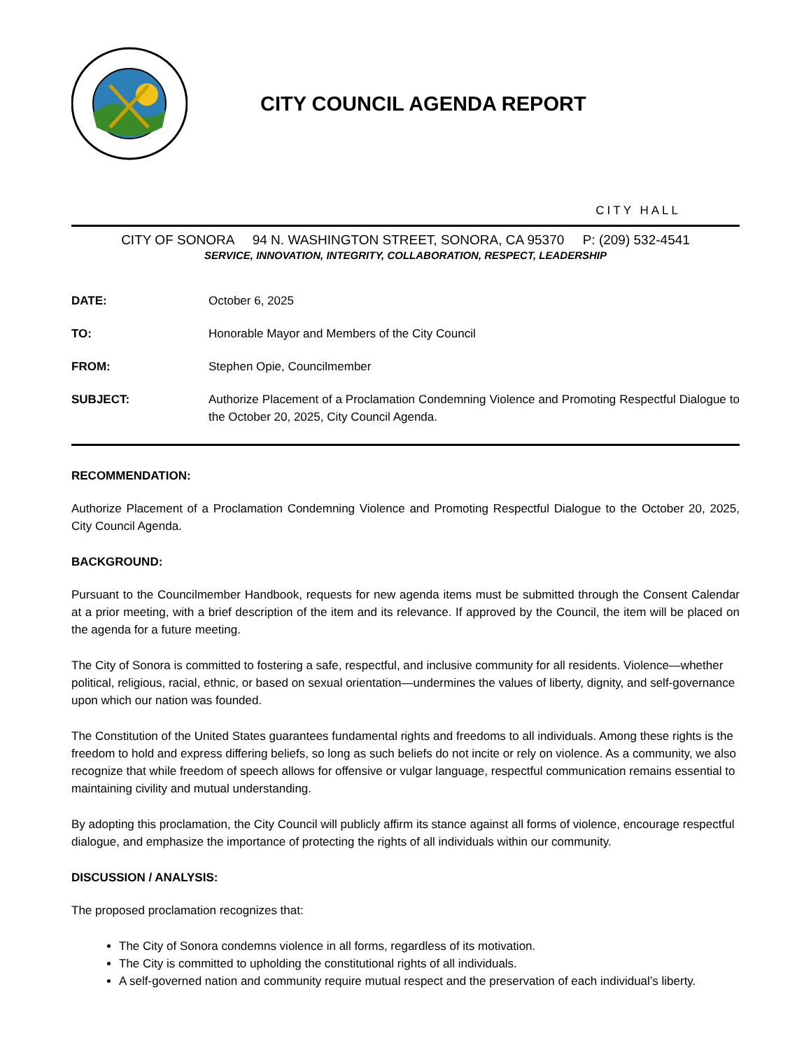CITY COUNCIL AGENDA REPORT
CITY HALL
CITY OF SONORA 94 N. WASHINGTON STREET, SONORA, CA 95370 P: (209) 532-4541
SERVICE, INNOVATION, INTEGRITY, COLLABORATION, RESPECT, LEADERSHIP
DATE: October 6, 2025
TO: Honorable Mayor and Members of the City Council
FROM: Stephen Opie, Councilmember
SUBJECT: Authorize Placement of a Proclamation Condemning Violence and Promoting Respectful Dialogue to the October 20, 2025, City Council Agenda.
RECOMMENDATION:
Authorize Placement of a Proclamation Condemning Violence and Promoting Respectful Dialogue to the October 20, 2025, City Council Agenda.
BACKGROUND:
Pursuant to the Councilmember Handbook, requests for new agenda items must be submitted through the Consent Calendar at a prior meeting, with a brief description of the item and its relevance. If approved by the Council, the item will be placed on the agenda for a future meeting.
The City of Sonora is committed to fostering a safe, respectful, and inclusive community for all residents. Violence—whether political, religious, racial, ethnic, or based on sexual orientation—undermines the values of liberty, dignity, and self-governance upon which our nation was founded.
The Constitution of the United States guarantees fundamental rights and freedoms to all individuals. Among these rights is the freedom to hold and express differing beliefs, so long as such beliefs do not incite or rely on violence. As a community, we also recognize that while freedom of speech allows for offensive or vulgar language, respectful communication remains essential to maintaining civility and mutual understanding.
By adopting this proclamation, the City Council will publicly affirm its stance against all forms of violence, encourage respectful dialogue, and emphasize the importance of protecting the rights of all individuals within our community.
DISCUSSION / ANALYSIS:
The proposed proclamation recognizes that:
The City of Sonora condemns violence in all forms, regardless of its motivation.
The City is committed to upholding the constitutional rights of all individuals.
A self-governed nation and community require mutual respect and the preservation of each individual’s liberty.